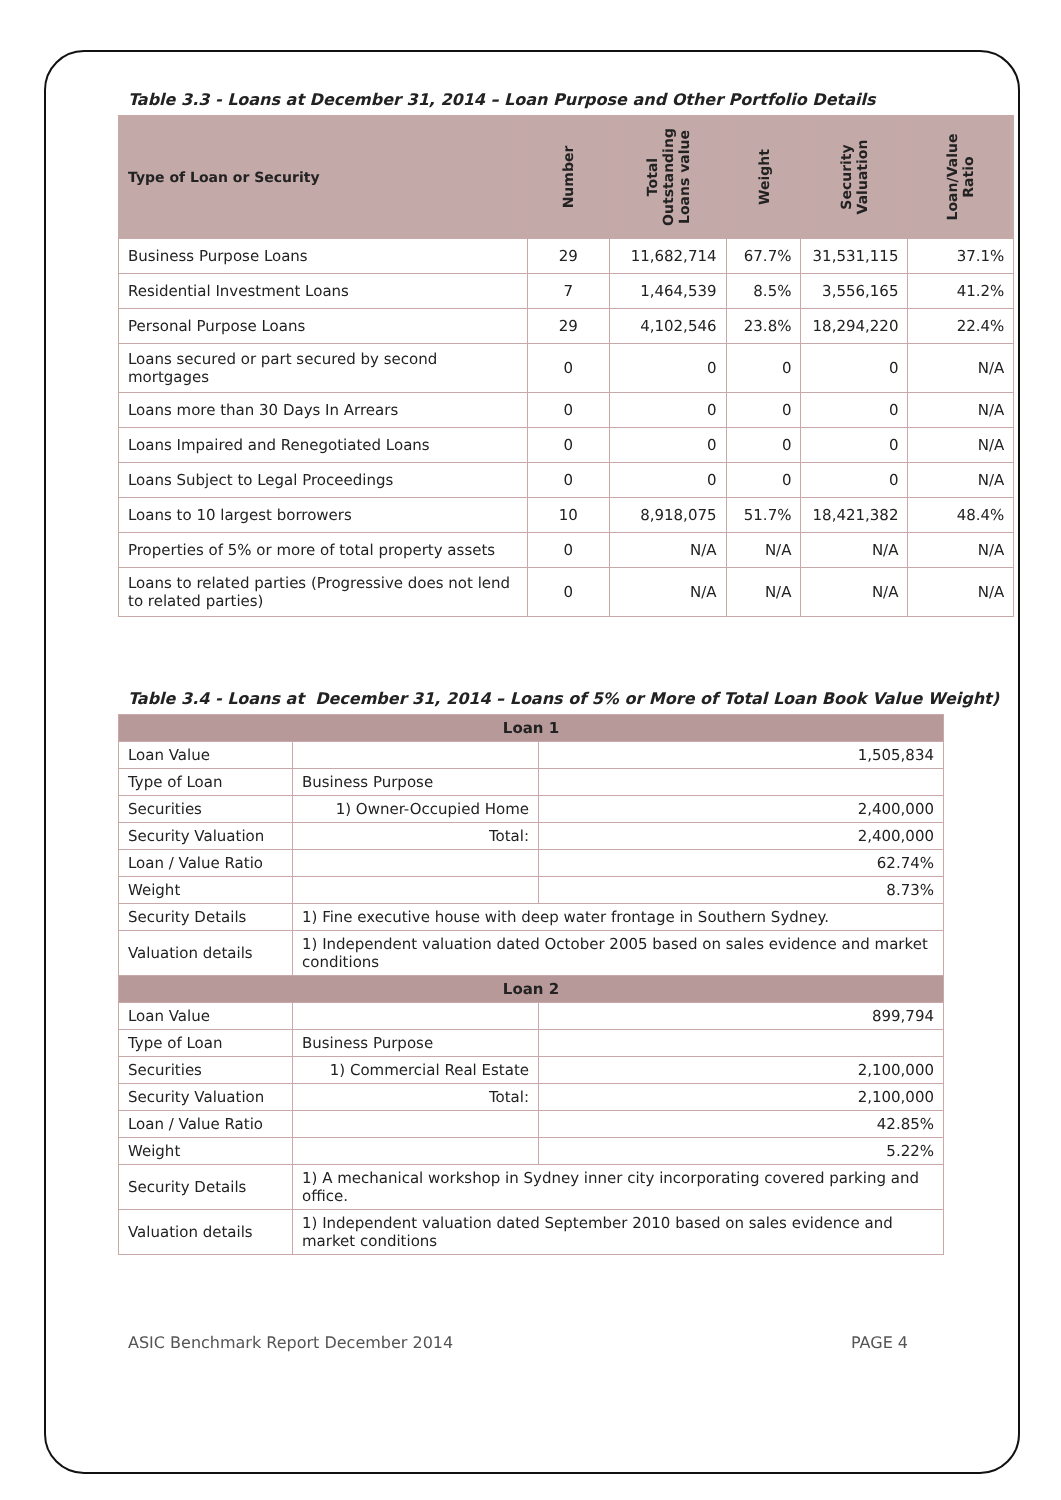Table 3.3 - Loans at December 31, 2014 – Loan Purpose and Other Portfolio Details
| Type of Loan or Security | Number | Total Outstanding Loans value | Weight | Security Valuation | Loan/Value Ratio |
| --- | --- | --- | --- | --- | --- |
| Business Purpose Loans | 29 | 11,682,714 | 67.7% | 31,531,115 | 37.1% |
| Residential Investment Loans | 7 | 1,464,539 | 8.5% | 3,556,165 | 41.2% |
| Personal Purpose Loans | 29 | 4,102,546 | 23.8% | 18,294,220 | 22.4% |
| Loans secured or part secured by second mortgages | 0 | 0 | 0 | 0 | N/A |
| Loans more than 30 Days In Arrears | 0 | 0 | 0 | 0 | N/A |
| Loans Impaired and Renegotiated Loans | 0 | 0 | 0 | 0 | N/A |
| Loans Subject to Legal Proceedings | 0 | 0 | 0 | 0 | N/A |
| Loans to 10 largest borrowers | 10 | 8,918,075 | 51.7% | 18,421,382 | 48.4% |
| Properties of 5% or more of total property assets | 0 | N/A | N/A | N/A | N/A |
| Loans to related parties (Progressive does not lend to related parties) | 0 | N/A | N/A | N/A | N/A |
Table 3.4 - Loans at December 31, 2014 – Loans of 5% or More of Total Loan Book Value Weight)
| Loan 1 | | |
| Loan Value | | 1,505,834 |
| Type of Loan | Business Purpose | |
| Securities | 1) Owner-Occupied Home | 2,400,000 |
| Security Valuation | Total: | 2,400,000 |
| Loan / Value Ratio | | 62.74% |
| Weight | | 8.73% |
| Security Details | 1) Fine executive house with deep water frontage in Southern Sydney. | |
| Valuation details | 1) Independent valuation dated October 2005 based on sales evidence and market conditions | |
| Loan 2 | | |
| Loan Value | | 899,794 |
| Type of Loan | Business Purpose | |
| Securities | 1) Commercial Real Estate | 2,100,000 |
| Security Valuation | Total: | 2,100,000 |
| Loan / Value Ratio | | 42.85% |
| Weight | | 5.22% |
| Security Details | 1) A mechanical workshop in Sydney inner city incorporating covered parking and office. | |
| Valuation details | 1) Independent valuation dated September 2010 based on sales evidence and market conditions | |
ASIC Benchmark Report December 2014 PAGE 4